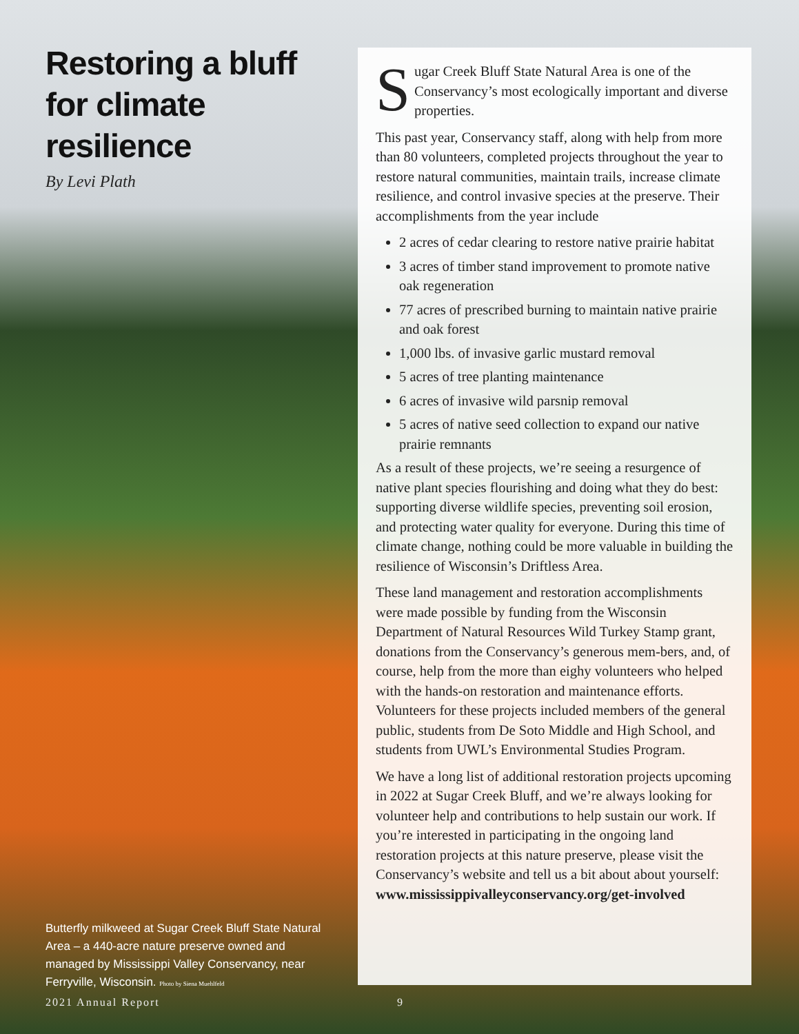Restoring a bluff for climate resilience
By Levi Plath
Sugar Creek Bluff State Natural Area is one of the Conservancy’s most ecologically important and diverse properties.
This past year, Conservancy staff, along with help from more than 80 volunteers, completed projects throughout the year to restore natural communities, maintain trails, increase climate resilience, and control invasive species at the preserve. Their accomplishments from the year include
2 acres of cedar clearing to restore native prairie habitat
3 acres of timber stand improvement to promote native oak regeneration
77 acres of prescribed burning to maintain native prairie and oak forest
1,000 lbs. of invasive garlic mustard removal
5 acres of tree planting maintenance
6 acres of invasive wild parsnip removal
5 acres of native seed collection to expand our native prairie remnants
As a result of these projects, we’re seeing a resurgence of native plant species flourishing and doing what they do best: supporting diverse wildlife species, preventing soil erosion, and protecting water quality for everyone. During this time of climate change, nothing could be more valuable in building the resilience of Wisconsin’s Driftless Area.
These land management and restoration accomplishments were made possible by funding from the Wisconsin Department of Natural Resources Wild Turkey Stamp grant, donations from the Conservancy’s generous mem-bers, and, of course, help from the more than eighy volunteers who helped with the hands-on restoration and maintenance efforts. Volunteers for these projects included members of the general public, students from De Soto Middle and High School, and students from UWL’s Environmental Studies Program.
We have a long list of additional restoration projects upcoming in 2022 at Sugar Creek Bluff, and we’re always looking for volunteer help and contributions to help sustain our work. If you’re interested in participating in the ongoing land restoration projects at this nature preserve, please visit the Conservancy’s website and tell us a bit about about yourself:
www.mississippivalleyconservancy.org/get-involved
Butterfly milkweed at Sugar Creek Bluff State Natural Area – a 440-acre nature preserve owned and managed by Mississippi Valley Conservancy, near Ferryville, Wisconsin. Photo by Siena Muehlfeld
2021 Annual Report 9